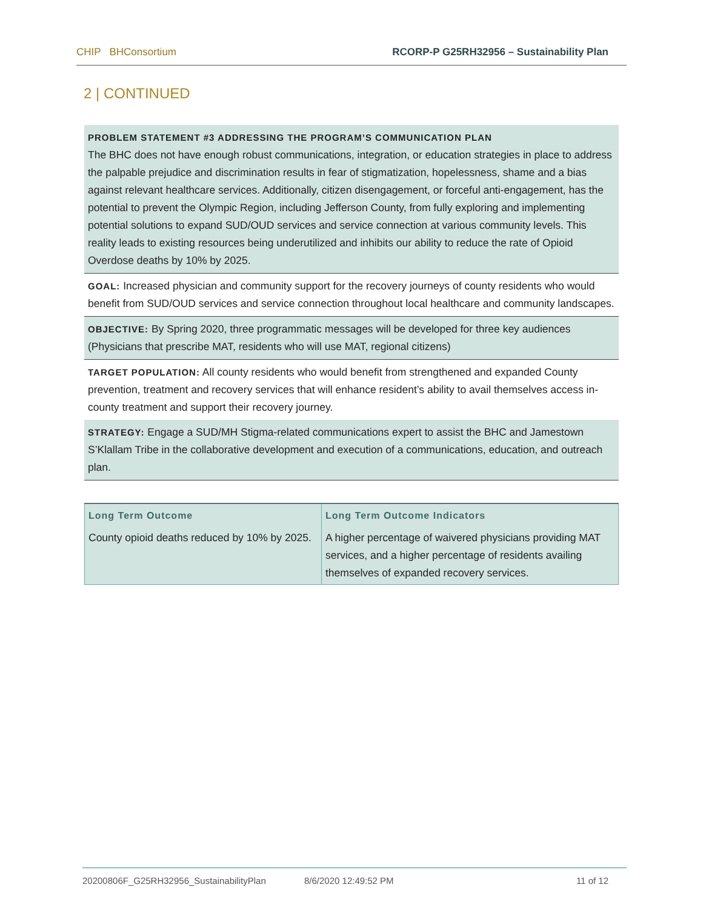CHIP BHConsortium RCORP-P G25RH32956 – Sustainability Plan
2 | CONTINUED
PROBLEM STATEMENT #3 ADDRESSING THE PROGRAM’S COMMUNICATION PLAN
The BHC does not have enough robust communications, integration, or education strategies in place to address the palpable prejudice and discrimination results in fear of stigmatization, hopelessness, shame and a bias against relevant healthcare services. Additionally, citizen disengagement, or forceful anti-engagement, has the potential to prevent the Olympic Region, including Jefferson County, from fully exploring and implementing potential solutions to expand SUD/OUD services and service connection at various community levels. This reality leads to existing resources being underutilized and inhibits our ability to reduce the rate of Opioid Overdose deaths by 10% by 2025.
GOAL: Increased physician and community support for the recovery journeys of county residents who would benefit from SUD/OUD services and service connection throughout local healthcare and community landscapes.
OBJECTIVE: By Spring 2020, three programmatic messages will be developed for three key audiences (Physicians that prescribe MAT, residents who will use MAT, regional citizens)
TARGET POPULATION: All county residents who would benefit from strengthened and expanded County prevention, treatment and recovery services that will enhance resident’s ability to avail themselves access in-county treatment and support their recovery journey.
STRATEGY: Engage a SUD/MH Stigma-related communications expert to assist the BHC and Jamestown S’Klallam Tribe in the collaborative development and execution of a communications, education, and outreach plan.
| Long Term Outcome | Long Term Outcome Indicators |
| --- | --- |
| County opioid deaths reduced by 10% by 2025. | A higher percentage of waivered physicians providing MAT services, and a higher percentage of residents availing themselves of expanded recovery services. |
20200806F_G25RH32956_SustainabilityPlan 8/6/2020 12:49:52 PM 11 of 12